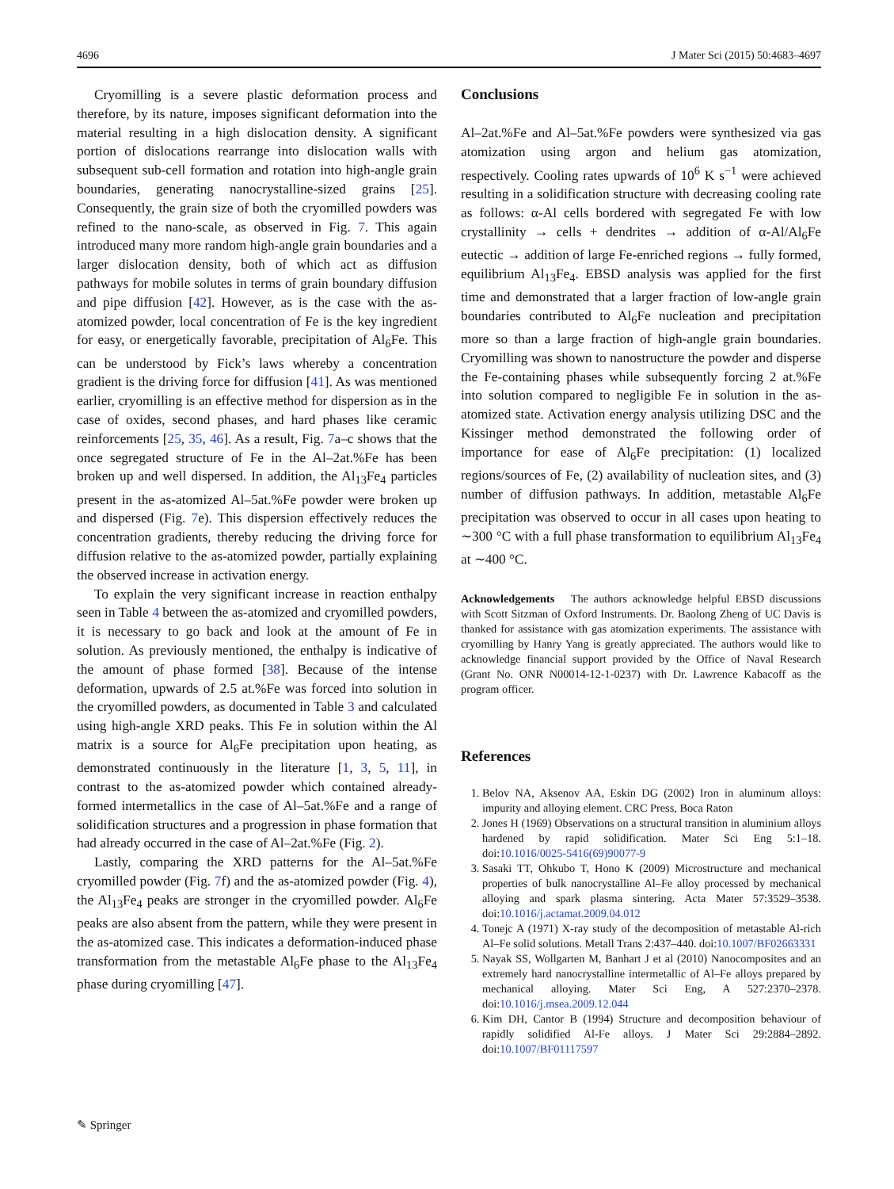4696 J Mater Sci (2015) 50:4683–4697
Cryomilling is a severe plastic deformation process and therefore, by its nature, imposes significant deformation into the material resulting in a high dislocation density. A significant portion of dislocations rearrange into dislocation walls with subsequent sub-cell formation and rotation into high-angle grain boundaries, generating nanocrystalline-sized grains [25]. Consequently, the grain size of both the cryomilled powders was refined to the nano-scale, as observed in Fig. 7. This again introduced many more random high-angle grain boundaries and a larger dislocation density, both of which act as diffusion pathways for mobile solutes in terms of grain boundary diffusion and pipe diffusion [42]. However, as is the case with the as-atomized powder, local concentration of Fe is the key ingredient for easy, or energetically favorable, precipitation of Al<sub>6</sub>Fe. This can be understood by Fick’s laws whereby a concentration gradient is the driving force for diffusion [41]. As was mentioned earlier, cryomilling is an effective method for dispersion as in the case of oxides, second phases, and hard phases like ceramic reinforcements [25, 35, 46]. As a result, Fig. 7a–c shows that the once segregated structure of Fe in the Al–2at.%Fe has been broken up and well dispersed. In addition, the Al<sub>13</sub>Fe<sub>4</sub> particles present in the as-atomized Al–5at.%Fe powder were broken up and dispersed (Fig. 7e). This dispersion effectively reduces the concentration gradients, thereby reducing the driving force for diffusion relative to the as-atomized powder, partially explaining the observed increase in activation energy.
To explain the very significant increase in reaction enthalpy seen in Table 4 between the as-atomized and cryomilled powders, it is necessary to go back and look at the amount of Fe in solution. As previously mentioned, the enthalpy is indicative of the amount of phase formed [38]. Because of the intense deformation, upwards of 2.5 at.%Fe was forced into solution in the cryomilled powders, as documented in Table 3 and calculated using high-angle XRD peaks. This Fe in solution within the Al matrix is a source for Al<sub>6</sub>Fe precipitation upon heating, as demonstrated continuously in the literature [1, 3, 5, 11], in contrast to the as-atomized powder which contained already-formed intermetallics in the case of Al–5at.%Fe and a range of solidification structures and a progression in phase formation that had already occurred in the case of Al–2at.%Fe (Fig. 2).
Lastly, comparing the XRD patterns for the Al–5at.%Fe cryomilled powder (Fig. 7f) and the as-atomized powder (Fig. 4), the Al<sub>13</sub>Fe<sub>4</sub> peaks are stronger in the cryomilled powder. Al<sub>6</sub>Fe peaks are also absent from the pattern, while they were present in the as-atomized case. This indicates a deformation-induced phase transformation from the metastable Al<sub>6</sub>Fe phase to the Al<sub>13</sub>Fe<sub>4</sub> phase during cryomilling [47].
Conclusions
Al–2at.%Fe and Al–5at.%Fe powders were synthesized via gas atomization using argon and helium gas atomization, respectively. Cooling rates upwards of 10<sup>6</sup> K s<sup>−1</sup> were achieved resulting in a solidification structure with decreasing cooling rate as follows: α-Al cells bordered with segregated Fe with low crystallinity → cells + dendrites → addition of α-Al/Al<sub>6</sub>Fe eutectic → addition of large Fe-enriched regions → fully formed, equilibrium Al<sub>13</sub>Fe<sub>4</sub>. EBSD analysis was applied for the first time and demonstrated that a larger fraction of low-angle grain boundaries contributed to Al<sub>6</sub>Fe nucleation and precipitation more so than a large fraction of high-angle grain boundaries. Cryomilling was shown to nanostructure the powder and disperse the Fe-containing phases while subsequently forcing 2 at.%Fe into solution compared to negligible Fe in solution in the as-atomized state. Activation energy analysis utilizing DSC and the Kissinger method demonstrated the following order of importance for ease of Al<sub>6</sub>Fe precipitation: (1) localized regions/sources of Fe, (2) availability of nucleation sites, and (3) number of diffusion pathways. In addition, metastable Al<sub>6</sub>Fe precipitation was observed to occur in all cases upon heating to ∼300 °C with a full phase transformation to equilibrium Al<sub>13</sub>Fe<sub>4</sub> at ∼400 °C.
Acknowledgements The authors acknowledge helpful EBSD discussions with Scott Sitzman of Oxford Instruments. Dr. Baolong Zheng of UC Davis is thanked for assistance with gas atomization experiments. The assistance with cryomilling by Hanry Yang is greatly appreciated. The authors would like to acknowledge financial support provided by the Office of Naval Research (Grant No. ONR N00014-12-1-0237) with Dr. Lawrence Kabacoff as the program officer.
References
1. Belov NA, Aksenov AA, Eskin DG (2002) Iron in aluminum alloys: impurity and alloying element. CRC Press, Boca Raton
2. Jones H (1969) Observations on a structural transition in aluminium alloys hardened by rapid solidification. Mater Sci Eng 5:1–18. doi:10.1016/0025-5416(69)90077-9
3. Sasaki TT, Ohkubo T, Hono K (2009) Microstructure and mechanical properties of bulk nanocrystalline Al–Fe alloy processed by mechanical alloying and spark plasma sintering. Acta Mater 57:3529–3538. doi:10.1016/j.actamat.2009.04.012
4. Tonejc A (1971) X-ray study of the decomposition of metastable Al-rich Al–Fe solid solutions. Metall Trans 2:437–440. doi:10.1007/BF02663331
5. Nayak SS, Wollgarten M, Banhart J et al (2010) Nanocomposites and an extremely hard nanocrystalline intermetallic of Al–Fe alloys prepared by mechanical alloying. Mater Sci Eng, A 527:2370–2378. doi:10.1016/j.msea.2009.12.044
6. Kim DH, Cantor B (1994) Structure and decomposition behaviour of rapidly solidified Al-Fe alloys. J Mater Sci 29:2884–2892. doi:10.1007/BF01117597
✎ Springer